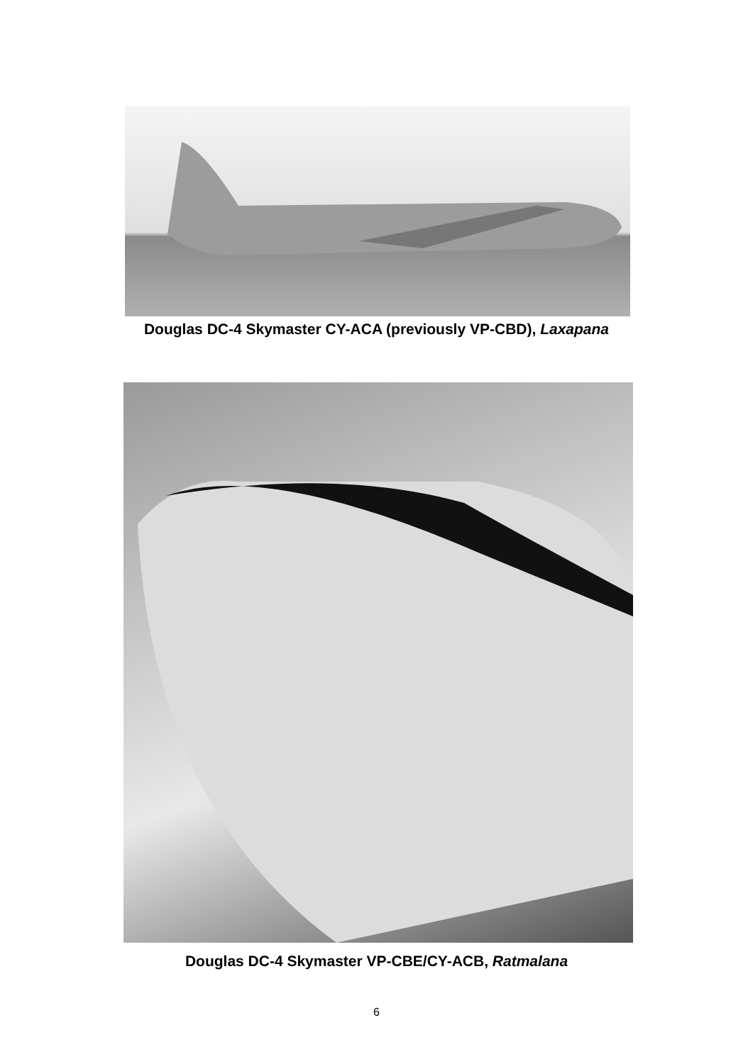Douglas DC-4 Skymaster CY-ACA (previously VP-CBD), Laxapana
Douglas DC-4 Skymaster VP-CBE/CY-ACB, Ratmalana
6